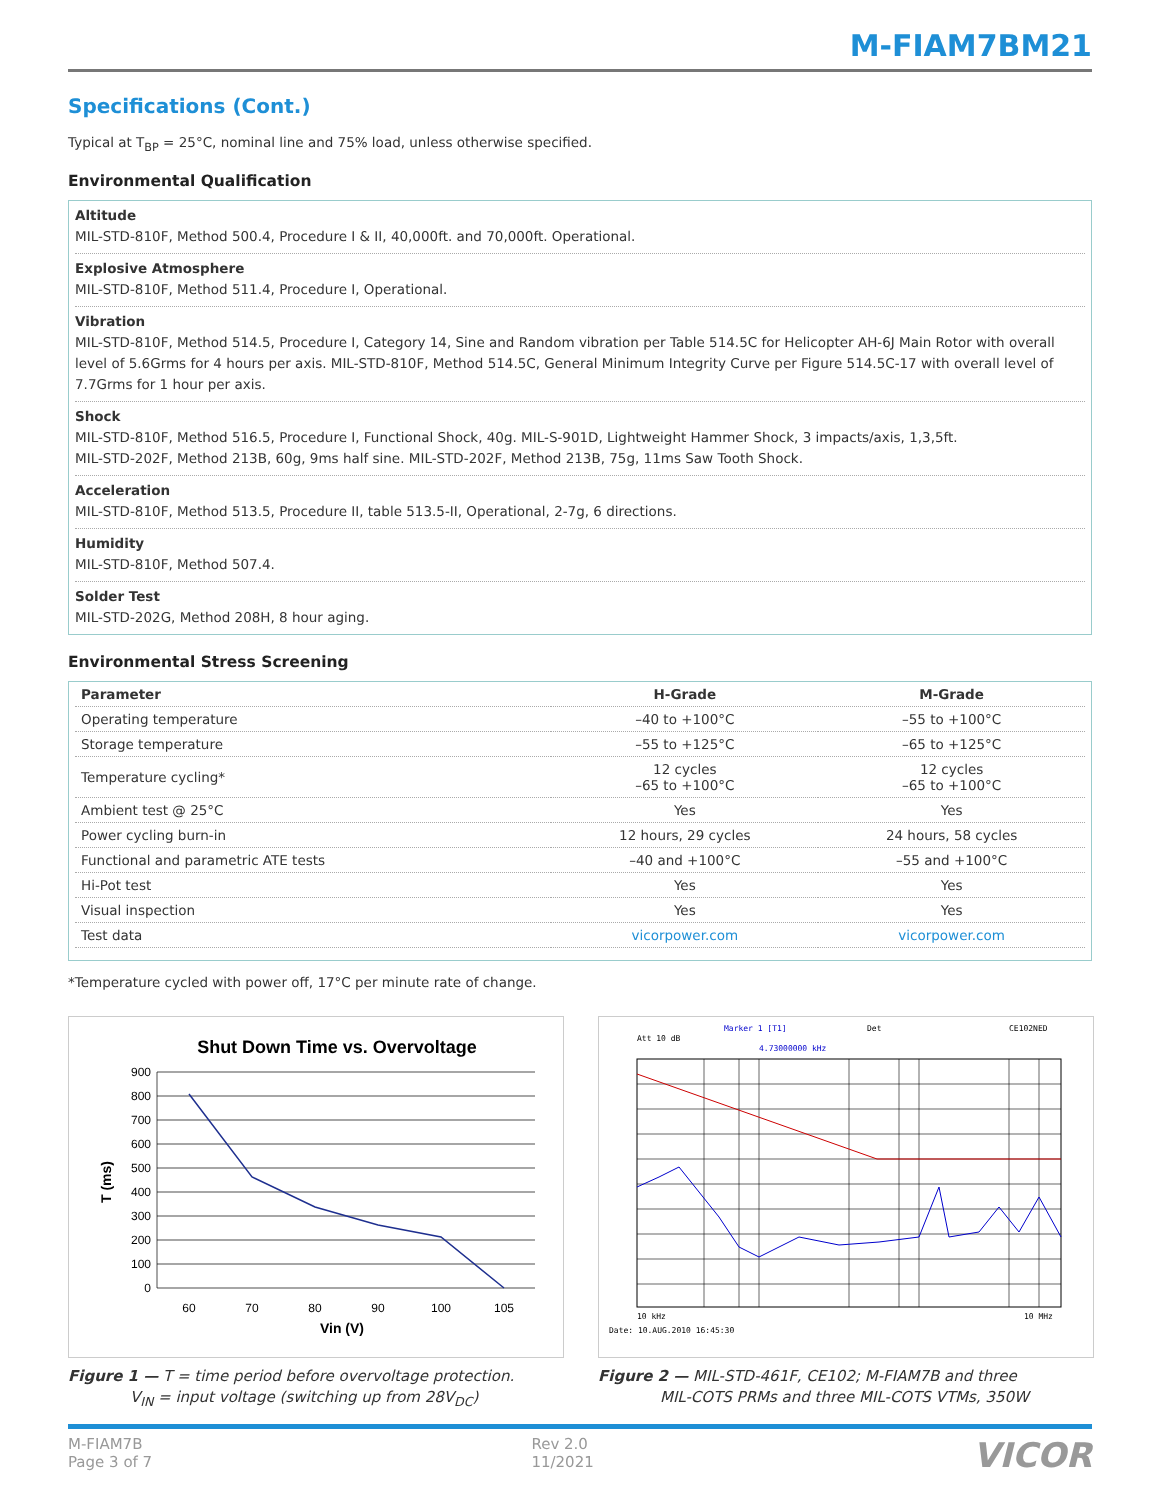M-FIAM7BM21
Specifications (Cont.)
Typical at T<sub>BP</sub> = 25°C, nominal line and 75% load, unless otherwise specified.
Environmental Qualification
Altitude
MIL-STD-810F, Method 500.4, Procedure I & II, 40,000ft. and 70,000ft. Operational.
Explosive Atmosphere
MIL-STD-810F, Method 511.4, Procedure I, Operational.
Vibration
MIL-STD-810F, Method 514.5, Procedure I, Category 14, Sine and Random vibration per Table 514.5C for Helicopter AH-6J Main Rotor with overall level of 5.6Grms for 4 hours per axis. MIL-STD-810F, Method 514.5C, General Minimum Integrity Curve per Figure 514.5C-17 with overall level of 7.7Grms for 1 hour per axis.
Shock
MIL-STD-810F, Method 516.5, Procedure I, Functional Shock, 40g. MIL-S-901D, Lightweight Hammer Shock, 3 impacts/axis, 1,3,5ft.
MIL-STD-202F, Method 213B, 60g, 9ms half sine. MIL-STD-202F, Method 213B, 75g, 11ms Saw Tooth Shock.
Acceleration
MIL-STD-810F, Method 513.5, Procedure II, table 513.5-II, Operational, 2-7g, 6 directions.
Humidity
MIL-STD-810F, Method 507.4.
Solder Test
MIL-STD-202G, Method 208H, 8 hour aging.
Environmental Stress Screening
| Parameter | H-Grade | M-Grade |
| --- | --- | --- |
| Operating temperature | –40 to +100°C | –55 to +100°C |
| Storage temperature | –55 to +125°C | –65 to +125°C |
| Temperature cycling* | 12 cycles –65 to +100°C | 12 cycles –65 to +100°C |
| Ambient test @ 25°C | Yes | Yes |
| Power cycling burn-in | 12 hours, 29 cycles | 24 hours, 58 cycles |
| Functional and parametric ATE tests | –40 and +100°C | –55 and +100°C |
| Hi-Pot test | Yes | Yes |
| Visual inspection | Yes | Yes |
| Test data | vicorpower.com | vicorpower.com |
*Temperature cycled with power off, 17°C per minute rate of change.
Shut Down Time vs. Overvoltage
900
800
700
600
500
400
300
200
100
0
60
70
80
90
100
105
Vin (V)
T (ms)
Figure 1 — T = time period before overvoltage protection.
V<sub>IN</sub> = input voltage (switching up from 28V<sub>DC</sub>)
Att 10 dB
Marker 1 [T1]
4.73000000 kHz
Det
CE102NED
10 kHz
10 MHz
Date: 10.AUG.2010 16:45:30
Figure 2 — MIL-STD-461F, CE102; M-FIAM7B and three
MIL-COTS PRMs and three MIL-COTS VTMs, 350W
M-FIAM7B
Page 3 of 7
Rev 2.0
11/2021
VICOR